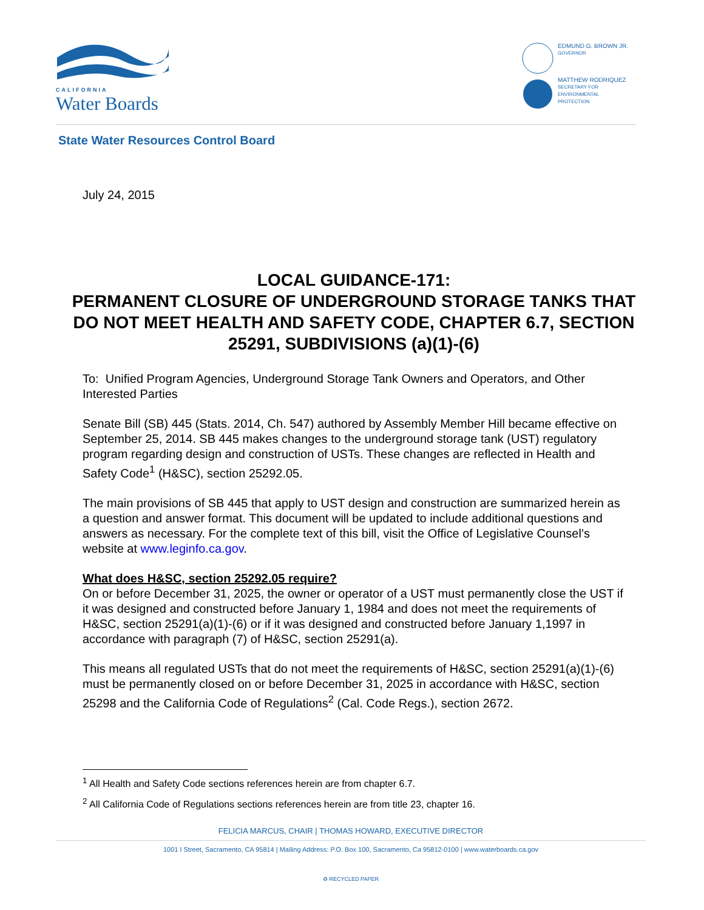CALIFORNIA
Water Boards
EDMUND G. BROWN JR.
GOVERNOR
MATTHEW RODRIQUEZ
SECRETARY FOR
ENVIRONMENTAL PROTECTION
State Water Resources Control Board
July 24, 2015
LOCAL GUIDANCE-171:
PERMANENT CLOSURE OF UNDERGROUND STORAGE TANKS THAT DO NOT MEET HEALTH AND SAFETY CODE, CHAPTER 6.7, SECTION 25291, SUBDIVISIONS (a)(1)-(6)
To: Unified Program Agencies, Underground Storage Tank Owners and Operators, and Other Interested Parties
Senate Bill (SB) 445 (Stats. 2014, Ch. 547) authored by Assembly Member Hill became effective on September 25, 2014. SB 445 makes changes to the underground storage tank (UST) regulatory program regarding design and construction of USTs. These changes are reflected in Health and Safety Code<sup>1</sup> (H&SC), section 25292.05.
The main provisions of SB 445 that apply to UST design and construction are summarized herein as a question and answer format. This document will be updated to include additional questions and answers as necessary. For the complete text of this bill, visit the Office of Legislative Counsel’s website at www.leginfo.ca.gov.
What does H&SC, section 25292.05 require?
On or before December 31, 2025, the owner or operator of a UST must permanently close the UST if it was designed and constructed before January 1, 1984 and does not meet the requirements of H&SC, section 25291(a)(1)-(6) or if it was designed and constructed before January 1,1997 in accordance with paragraph (7) of H&SC, section 25291(a).
This means all regulated USTs that do not meet the requirements of H&SC, section 25291(a)(1)-(6) must be permanently closed on or before December 31, 2025 in accordance with H&SC, section 25298 and the California Code of Regulations<sup>2</sup> (Cal. Code Regs.), section 2672.
<sup>1</sup> All Health and Safety Code sections references herein are from chapter 6.7.
<sup>2</sup> All California Code of Regulations sections references herein are from title 23, chapter 16.
FELICIA MARCUS, CHAIR | THOMAS HOWARD, EXECUTIVE DIRECTOR
1001 I Street, Sacramento, CA 95814 | Mailing Address: P.O. Box 100, Sacramento, Ca 95812-0100 | www.waterboards.ca.gov
♻ RECYCLED PAPER